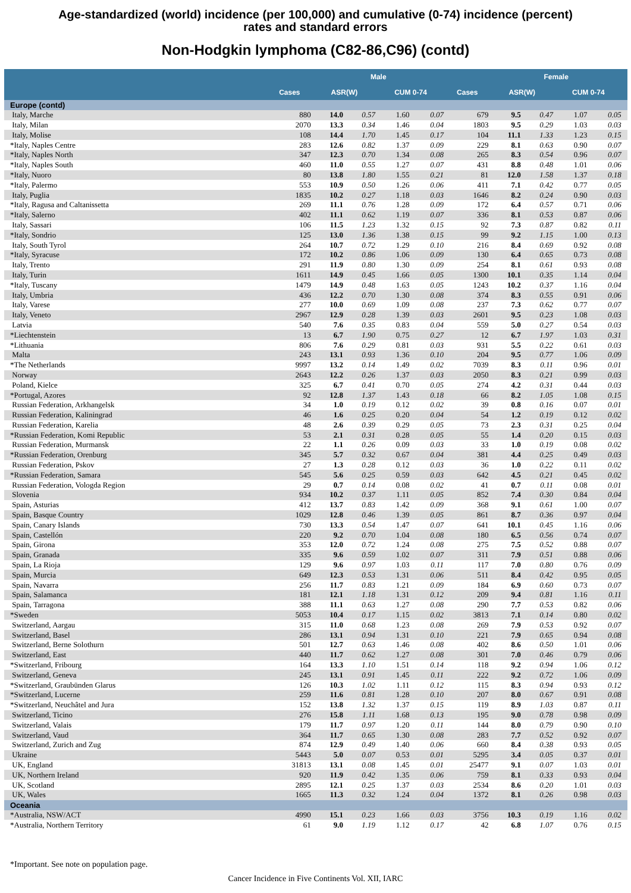Age-standardized (world) incidence (per 100,000) and cumulative (0-74) incidence (percent)
rates and standard errors
Non-Hodgkin lymphoma (C82-86,C96) (contd)
| | | Male | | | | | Female | | | | |
| --- | --- | --- | --- | --- | --- | --- | --- | --- | --- | --- | --- |
| | Cases | ASR(W) | | CUM 0-74 | | Cases | ASR(W) | | CUM 0-74 | | |
| Europe (contd) | | | | | | | | | | | |
| Italy, Marche | 880 | 14.0 | 0.57 | 1.60 | 0.07 | 679 | 9.5 | 0.47 | 1.07 | 0.05 | |
| Italy, Milan | 2070 | 13.3 | 0.34 | 1.46 | 0.04 | 1803 | 9.5 | 0.29 | 1.03 | 0.03 | |
| Italy, Molise | 108 | 14.4 | 1.70 | 1.45 | 0.17 | 104 | 11.1 | 1.33 | 1.23 | 0.15 | |
| *Italy, Naples Centre | 283 | 12.6 | 0.82 | 1.37 | 0.09 | 229 | 8.1 | 0.63 | 0.90 | 0.07 | |
| *Italy, Naples North | 347 | 12.3 | 0.70 | 1.34 | 0.08 | 265 | 8.3 | 0.54 | 0.96 | 0.07 | |
| *Italy, Naples South | 460 | 11.0 | 0.55 | 1.27 | 0.07 | 431 | 8.8 | 0.48 | 1.01 | 0.06 | |
| *Italy, Nuoro | 80 | 13.8 | 1.80 | 1.55 | 0.21 | 81 | 12.0 | 1.58 | 1.37 | 0.18 | |
| *Italy, Palermo | 553 | 10.9 | 0.50 | 1.26 | 0.06 | 411 | 7.1 | 0.42 | 0.77 | 0.05 | |
| Italy, Puglia | 1835 | 10.2 | 0.27 | 1.18 | 0.03 | 1646 | 8.2 | 0.24 | 0.90 | 0.03 | |
| *Italy, Ragusa and Caltanissetta | 269 | 11.1 | 0.76 | 1.28 | 0.09 | 172 | 6.4 | 0.57 | 0.71 | 0.06 | |
| *Italy, Salerno | 402 | 11.1 | 0.62 | 1.19 | 0.07 | 336 | 8.1 | 0.53 | 0.87 | 0.06 | |
| Italy, Sassari | 106 | 11.5 | 1.23 | 1.32 | 0.15 | 92 | 7.3 | 0.87 | 0.82 | 0.11 | |
| *Italy, Sondrio | 125 | 13.0 | 1.36 | 1.38 | 0.15 | 99 | 9.2 | 1.15 | 1.00 | 0.13 | |
| Italy, South Tyrol | 264 | 10.7 | 0.72 | 1.29 | 0.10 | 216 | 8.4 | 0.69 | 0.92 | 0.08 | |
| *Italy, Syracuse | 172 | 10.2 | 0.86 | 1.06 | 0.09 | 130 | 6.4 | 0.65 | 0.73 | 0.08 | |
| Italy, Trento | 291 | 11.9 | 0.80 | 1.30 | 0.09 | 254 | 8.1 | 0.61 | 0.93 | 0.08 | |
| Italy, Turin | 1611 | 14.9 | 0.45 | 1.66 | 0.05 | 1300 | 10.1 | 0.35 | 1.14 | 0.04 | |
| *Italy, Tuscany | 1479 | 14.9 | 0.48 | 1.63 | 0.05 | 1243 | 10.2 | 0.37 | 1.16 | 0.04 | |
| Italy, Umbria | 436 | 12.2 | 0.70 | 1.30 | 0.08 | 374 | 8.3 | 0.55 | 0.91 | 0.06 | |
| Italy, Varese | 277 | 10.0 | 0.69 | 1.09 | 0.08 | 237 | 7.3 | 0.62 | 0.77 | 0.07 | |
| Italy, Veneto | 2967 | 12.9 | 0.28 | 1.39 | 0.03 | 2601 | 9.5 | 0.23 | 1.08 | 0.03 | |
| Latvia | 540 | 7.6 | 0.35 | 0.83 | 0.04 | 559 | 5.0 | 0.27 | 0.54 | 0.03 | |
| *Liechtenstein | 13 | 6.7 | 1.90 | 0.75 | 0.27 | 12 | 6.7 | 1.97 | 1.03 | 0.31 | |
| *Lithuania | 806 | 7.6 | 0.29 | 0.81 | 0.03 | 931 | 5.5 | 0.22 | 0.61 | 0.03 | |
| Malta | 243 | 13.1 | 0.93 | 1.36 | 0.10 | 204 | 9.5 | 0.77 | 1.06 | 0.09 | |
| *The Netherlands | 9997 | 13.2 | 0.14 | 1.49 | 0.02 | 7039 | 8.3 | 0.11 | 0.96 | 0.01 | |
| Norway | 2643 | 12.2 | 0.26 | 1.37 | 0.03 | 2050 | 8.3 | 0.21 | 0.99 | 0.03 | |
| Poland, Kielce | 325 | 6.7 | 0.41 | 0.70 | 0.05 | 274 | 4.2 | 0.31 | 0.44 | 0.03 | |
| *Portugal, Azores | 92 | 12.8 | 1.37 | 1.43 | 0.18 | 66 | 8.2 | 1.05 | 1.08 | 0.15 | |
| Russian Federation, Arkhangelsk | 34 | 1.0 | 0.19 | 0.12 | 0.02 | 39 | 0.8 | 0.16 | 0.07 | 0.01 | |
| Russian Federation, Kaliningrad | 46 | 1.6 | 0.25 | 0.20 | 0.04 | 54 | 1.2 | 0.19 | 0.12 | 0.02 | |
| Russian Federation, Karelia | 48 | 2.6 | 0.39 | 0.29 | 0.05 | 73 | 2.3 | 0.31 | 0.25 | 0.04 | |
| *Russian Federation, Komi Republic | 53 | 2.1 | 0.31 | 0.28 | 0.05 | 55 | 1.4 | 0.20 | 0.15 | 0.03 | |
| Russian Federation, Murmansk | 22 | 1.1 | 0.26 | 0.09 | 0.03 | 33 | 1.0 | 0.19 | 0.08 | 0.02 | |
| *Russian Federation, Orenburg | 345 | 5.7 | 0.32 | 0.67 | 0.04 | 381 | 4.4 | 0.25 | 0.49 | 0.03 | |
| Russian Federation, Pskov | 27 | 1.3 | 0.28 | 0.12 | 0.03 | 36 | 1.0 | 0.22 | 0.11 | 0.02 | |
| *Russian Federation, Samara | 545 | 5.6 | 0.25 | 0.59 | 0.03 | 642 | 4.5 | 0.21 | 0.45 | 0.02 | |
| Russian Federation, Vologda Region | 29 | 0.7 | 0.14 | 0.08 | 0.02 | 41 | 0.7 | 0.11 | 0.08 | 0.01 | |
| Slovenia | 934 | 10.2 | 0.37 | 1.11 | 0.05 | 852 | 7.4 | 0.30 | 0.84 | 0.04 | |
| Spain, Asturias | 412 | 13.7 | 0.83 | 1.42 | 0.09 | 368 | 9.1 | 0.61 | 1.00 | 0.07 | |
| Spain, Basque Country | 1029 | 12.8 | 0.46 | 1.39 | 0.05 | 861 | 8.7 | 0.36 | 0.97 | 0.04 | |
| Spain, Canary Islands | 730 | 13.3 | 0.54 | 1.47 | 0.07 | 641 | 10.1 | 0.45 | 1.16 | 0.06 | |
| Spain, Castellón | 220 | 9.2 | 0.70 | 1.04 | 0.08 | 180 | 6.5 | 0.56 | 0.74 | 0.07 | |
| Spain, Girona | 353 | 12.0 | 0.72 | 1.24 | 0.08 | 275 | 7.5 | 0.52 | 0.88 | 0.07 | |
| Spain, Granada | 335 | 9.6 | 0.59 | 1.02 | 0.07 | 311 | 7.9 | 0.51 | 0.88 | 0.06 | |
| Spain, La Rioja | 129 | 9.6 | 0.97 | 1.03 | 0.11 | 117 | 7.0 | 0.80 | 0.76 | 0.09 | |
| Spain, Murcia | 649 | 12.3 | 0.53 | 1.31 | 0.06 | 511 | 8.4 | 0.42 | 0.95 | 0.05 | |
| Spain, Navarra | 256 | 11.7 | 0.83 | 1.21 | 0.09 | 184 | 6.9 | 0.60 | 0.73 | 0.07 | |
| Spain, Salamanca | 181 | 12.1 | 1.18 | 1.31 | 0.12 | 209 | 9.4 | 0.81 | 1.16 | 0.11 | |
| Spain, Tarragona | 388 | 11.1 | 0.63 | 1.27 | 0.08 | 290 | 7.7 | 0.53 | 0.82 | 0.06 | |
| *Sweden | 5053 | 10.4 | 0.17 | 1.15 | 0.02 | 3813 | 7.1 | 0.14 | 0.80 | 0.02 | |
| Switzerland, Aargau | 315 | 11.0 | 0.68 | 1.23 | 0.08 | 269 | 7.9 | 0.53 | 0.92 | 0.07 | |
| Switzerland, Basel | 286 | 13.1 | 0.94 | 1.31 | 0.10 | 221 | 7.9 | 0.65 | 0.94 | 0.08 | |
| Switzerland, Berne Solothurn | 501 | 12.7 | 0.63 | 1.46 | 0.08 | 402 | 8.6 | 0.50 | 1.01 | 0.06 | |
| Switzerland, East | 440 | 11.7 | 0.62 | 1.27 | 0.08 | 301 | 7.0 | 0.46 | 0.79 | 0.06 | |
| *Switzerland, Fribourg | 164 | 13.3 | 1.10 | 1.51 | 0.14 | 118 | 9.2 | 0.94 | 1.06 | 0.12 | |
| Switzerland, Geneva | 245 | 13.1 | 0.91 | 1.45 | 0.11 | 222 | 9.2 | 0.72 | 1.06 | 0.09 | |
| *Switzerland, Graubünden Glarus | 126 | 10.3 | 1.02 | 1.11 | 0.12 | 115 | 8.3 | 0.94 | 0.93 | 0.12 | |
| *Switzerland, Lucerne | 259 | 11.6 | 0.81 | 1.28 | 0.10 | 207 | 8.0 | 0.67 | 0.91 | 0.08 | |
| *Switzerland, Neuchâtel and Jura | 152 | 13.8 | 1.32 | 1.37 | 0.15 | 119 | 8.9 | 1.03 | 0.87 | 0.11 | |
| Switzerland, Ticino | 276 | 15.8 | 1.11 | 1.68 | 0.13 | 195 | 9.0 | 0.78 | 0.98 | 0.09 | |
| Switzerland, Valais | 179 | 11.7 | 0.97 | 1.20 | 0.11 | 144 | 8.0 | 0.79 | 0.90 | 0.10 | |
| Switzerland, Vaud | 364 | 11.7 | 0.65 | 1.30 | 0.08 | 283 | 7.7 | 0.52 | 0.92 | 0.07 | |
| Switzerland, Zurich and Zug | 874 | 12.9 | 0.49 | 1.40 | 0.06 | 660 | 8.4 | 0.38 | 0.93 | 0.05 | |
| Ukraine | 5443 | 5.0 | 0.07 | 0.53 | 0.01 | 5295 | 3.4 | 0.05 | 0.37 | 0.01 | |
| UK, England | 31813 | 13.1 | 0.08 | 1.45 | 0.01 | 25477 | 9.1 | 0.07 | 1.03 | 0.01 | |
| UK, Northern Ireland | 920 | 11.9 | 0.42 | 1.35 | 0.06 | 759 | 8.1 | 0.33 | 0.93 | 0.04 | |
| UK, Scotland | 2895 | 12.1 | 0.25 | 1.37 | 0.03 | 2534 | 8.6 | 0.20 | 1.01 | 0.03 | |
| UK, Wales | 1665 | 11.3 | 0.32 | 1.24 | 0.04 | 1372 | 8.1 | 0.26 | 0.98 | 0.03 | |
| Oceania | | | | | | | | | | | |
| *Australia, NSW/ACT | 4990 | 15.1 | 0.23 | 1.66 | 0.03 | 3756 | 10.3 | 0.19 | 1.16 | 0.02 | |
| *Australia, Northern Territory | 61 | 9.0 | 1.19 | 1.12 | 0.17 | 42 | 6.8 | 1.07 | 0.76 | 0.15 | |
*Important. See note on population page.
Cancer Incidence in Five Continents Vol. XII, IARC